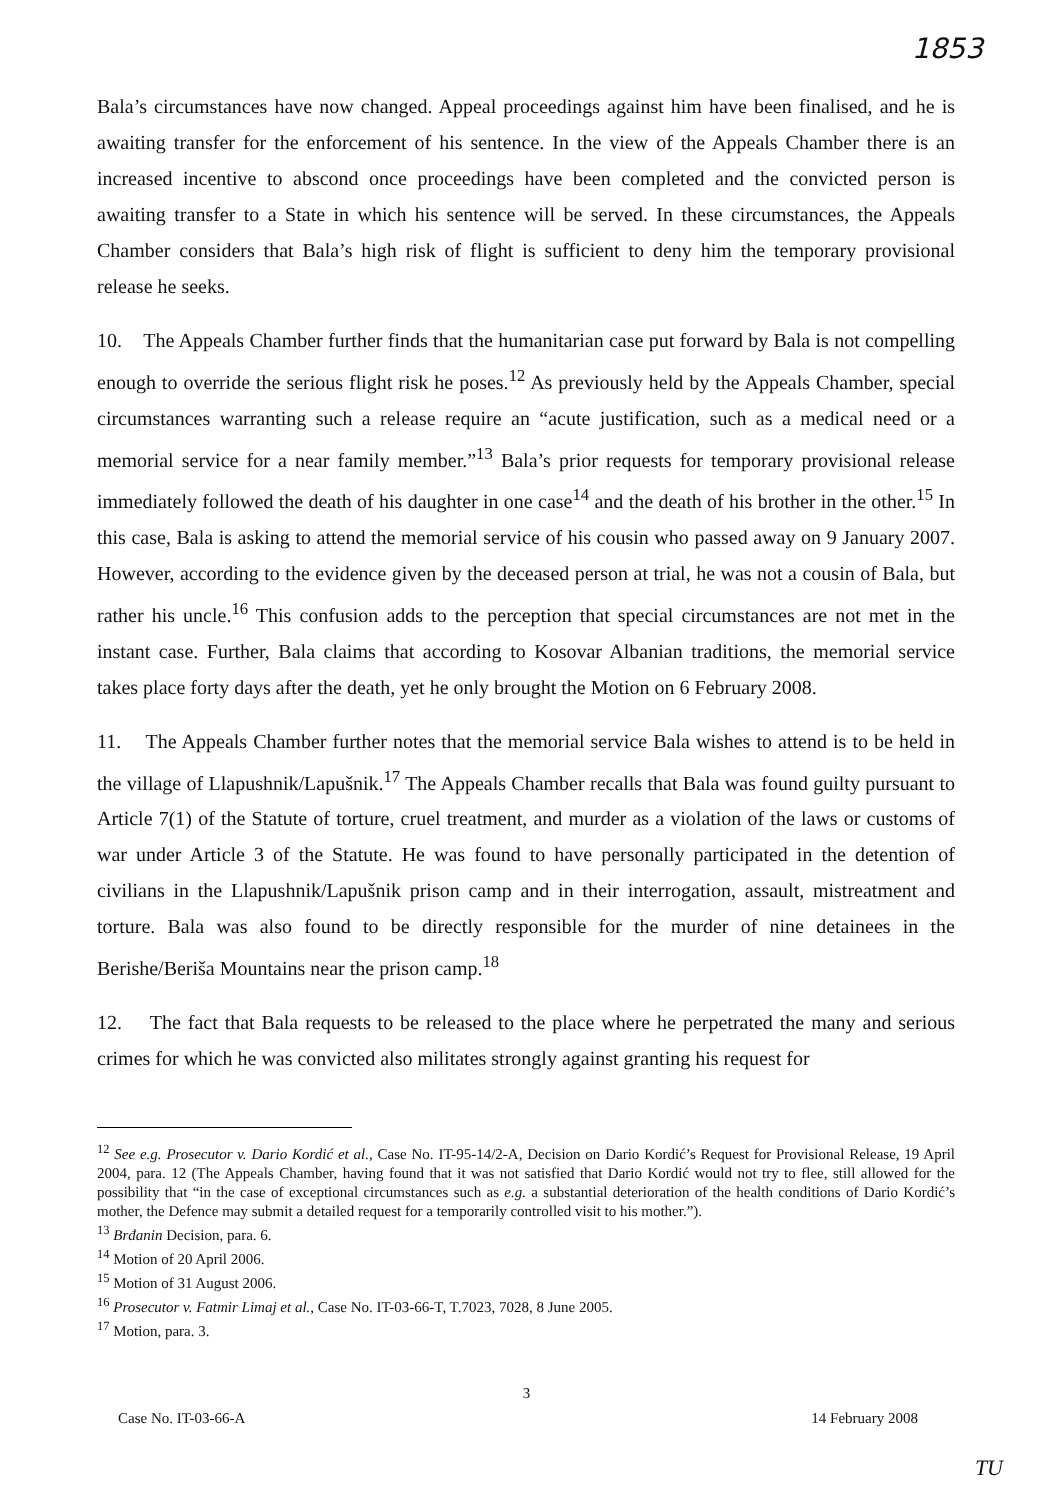1853
Bala’s circumstances have now changed. Appeal proceedings against him have been finalised, and he is awaiting transfer for the enforcement of his sentence. In the view of the Appeals Chamber there is an increased incentive to abscond once proceedings have been completed and the convicted person is awaiting transfer to a State in which his sentence will be served. In these circumstances, the Appeals Chamber considers that Bala’s high risk of flight is sufficient to deny him the temporary provisional release he seeks.
10. The Appeals Chamber further finds that the humanitarian case put forward by Bala is not compelling enough to override the serious flight risk he poses.<sup>12</sup> As previously held by the Appeals Chamber, special circumstances warranting such a release require an “acute justification, such as a medical need or a memorial service for a near family member.”<sup>13</sup> Bala’s prior requests for temporary provisional release immediately followed the death of his daughter in one case<sup>14</sup> and the death of his brother in the other.<sup>15</sup> In this case, Bala is asking to attend the memorial service of his cousin who passed away on 9 January 2007. However, according to the evidence given by the deceased person at trial, he was not a cousin of Bala, but rather his uncle.<sup>16</sup> This confusion adds to the perception that special circumstances are not met in the instant case. Further, Bala claims that according to Kosovar Albanian traditions, the memorial service takes place forty days after the death, yet he only brought the Motion on 6 February 2008.
11. The Appeals Chamber further notes that the memorial service Bala wishes to attend is to be held in the village of Llapushnik/Lapušnik.<sup>17</sup> The Appeals Chamber recalls that Bala was found guilty pursuant to Article 7(1) of the Statute of torture, cruel treatment, and murder as a violation of the laws or customs of war under Article 3 of the Statute. He was found to have personally participated in the detention of civilians in the Llapushnik/Lapušnik prison camp and in their interrogation, assault, mistreatment and torture. Bala was also found to be directly responsible for the murder of nine detainees in the Berishe/Beriša Mountains near the prison camp.<sup>18</sup>
12. The fact that Bala requests to be released to the place where he perpetrated the many and serious crimes for which he was convicted also militates strongly against granting his request for
<sup>12</sup> See e.g. Prosecutor v. Dario Kordić et al., Case No. IT-95-14/2-A, Decision on Dario Kordić’s Request for Provisional Release, 19 April 2004, para. 12 (The Appeals Chamber, having found that it was not satisfied that Dario Kordić would not try to flee, still allowed for the possibility that “in the case of exceptional circumstances such as e.g. a substantial deterioration of the health conditions of Dario Kordić’s mother, the Defence may submit a detailed request for a temporarily controlled visit to his mother.”).
<sup>13</sup> Brđanin Decision, para. 6.
<sup>14</sup> Motion of 20 April 2006.
<sup>15</sup> Motion of 31 August 2006.
<sup>16</sup> Prosecutor v. Fatmir Limaj et al., Case No. IT-03-66-T, T.7023, 7028, 8 June 2005.
<sup>17</sup> Motion, para. 3.
3
Case No. IT-03-66-A 14 February 2008
TU